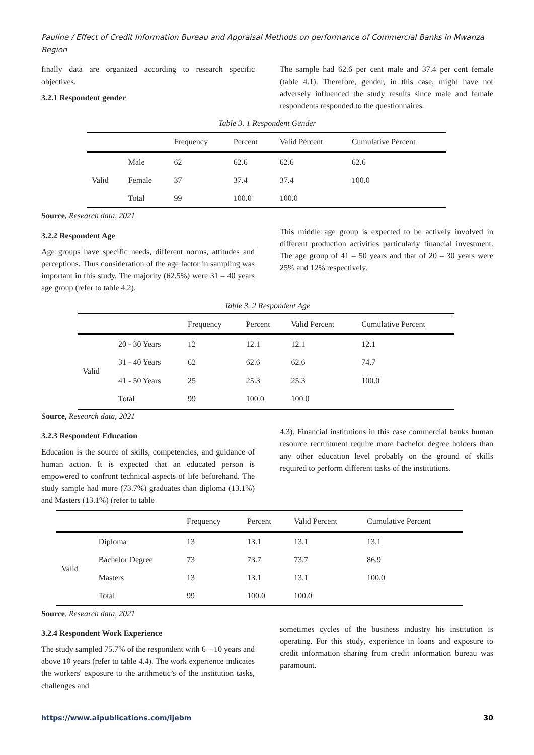Pauline / Effect of Credit Information Bureau and Appraisal Methods on performance of Commercial Banks in Mwanza Region
finally data are organized according to research specific objectives.
3.2.1 Respondent gender
The sample had 62.6 per cent male and 37.4 per cent female (table 4.1). Therefore, gender, in this case, might have not adversely influenced the study results since male and female respondents responded to the questionnaires.
Table 3. 1 Respondent Gender
| | | Frequency | Percent | Valid Percent | Cumulative Percent |
| --- | --- | --- | --- | --- | --- |
| Valid | Male | 62 | 62.6 | 62.6 | 62.6 |
| | Female | 37 | 37.4 | 37.4 | 100.0 |
| | Total | 99 | 100.0 | 100.0 | |
Source, Research data, 2021
3.2.2 Respondent Age
Age groups have specific needs, different norms, attitudes and perceptions. Thus consideration of the age factor in sampling was important in this study. The majority (62.5%) were 31 – 40 years age group (refer to table 4.2).
This middle age group is expected to be actively involved in different production activities particularly financial investment. The age group of 41 – 50 years and that of 20 – 30 years were 25% and 12% respectively.
Table 3. 2 Respondent Age
| | | Frequency | Percent | Valid Percent | Cumulative Percent |
| --- | --- | --- | --- | --- | --- |
| Valid | 20 - 30 Years | 12 | 12.1 | 12.1 | 12.1 |
| | 31 - 40 Years | 62 | 62.6 | 62.6 | 74.7 |
| | 41 - 50 Years | 25 | 25.3 | 25.3 | 100.0 |
| | Total | 99 | 100.0 | 100.0 | |
Source, Research data, 2021
3.2.3 Respondent Education
Education is the source of skills, competencies, and guidance of human action. It is expected that an educated person is empowered to confront technical aspects of life beforehand. The study sample had more (73.7%) graduates than diploma (13.1%) and Masters (13.1%) (refer to table
4.3). Financial institutions in this case commercial banks human resource recruitment require more bachelor degree holders than any other education level probably on the ground of skills required to perform different tasks of the institutions.
| | | Frequency | Percent | Valid Percent | Cumulative Percent |
| --- | --- | --- | --- | --- | --- |
| Valid | Diploma | 13 | 13.1 | 13.1 | 13.1 |
| | Bachelor Degree | 73 | 73.7 | 73.7 | 86.9 |
| | Masters | 13 | 13.1 | 13.1 | 100.0 |
| | Total | 99 | 100.0 | 100.0 | |
Source, Research data, 2021
3.2.4 Respondent Work Experience
The study sampled 75.7% of the respondent with 6 – 10 years and above 10 years (refer to table 4.4). The work experience indicates the workers' exposure to the arithmetic’s of the institution tasks, challenges and
sometimes cycles of the business industry his institution is operating. For this study, experience in loans and exposure to credit information sharing from credit information bureau was paramount.
https://www.aipublications.com/ijebm 30